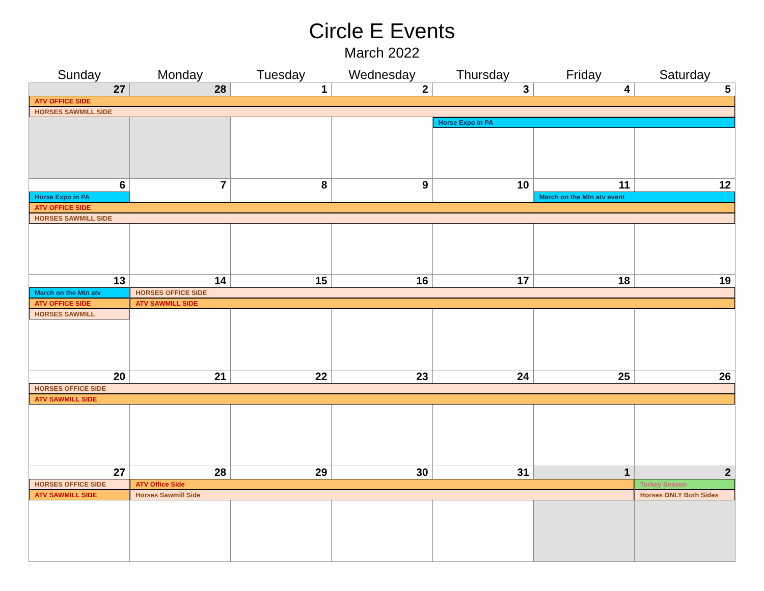Circle E Events
March 2022
| Sunday | Monday | Tuesday | Wednesday | Thursday | Friday | Saturday |
| --- | --- | --- | --- | --- | --- | --- |
| 27 | 28 | 1 | 2 | 3 | 4 | 5 |
| ATV OFFICE SIDE | | | | | | |
| HORSES SAWMILL SIDE | | | | | | |
| | | | | Horse Expo in PA | | |
| 6 | 7 | 8 | 9 | 10 | 11 | 12 |
| Horse Expo in PA | | | | | March on the Mtn atv event | |
| ATV OFFICE SIDE | | | | | | |
| HORSES SAWMILL SIDE | | | | | | |
| 13 | 14 | 15 | 16 | 17 | 18 | 19 |
| March on the Mtn atv | HORSES OFFICE SIDE | | | | | |
| ATV OFFICE SIDE | ATV SAWMILL SIDE | | | | | |
| HORSES SAWMILL | | | | | | |
| 20 | 21 | 22 | 23 | 24 | 25 | 26 |
| HORSES OFFICE SIDE | | | | | | |
| ATV SAWMILL SIDE | | | | | | |
| 27 | 28 | 29 | 30 | 31 | 1 | 2 |
| HORSES OFFICE SIDE | ATV Office Side | | | | | Turkey Season |
| ATV SAWMILL SIDE | Horses Sawmill Side | | | | | Horses ONLY Both Sides |